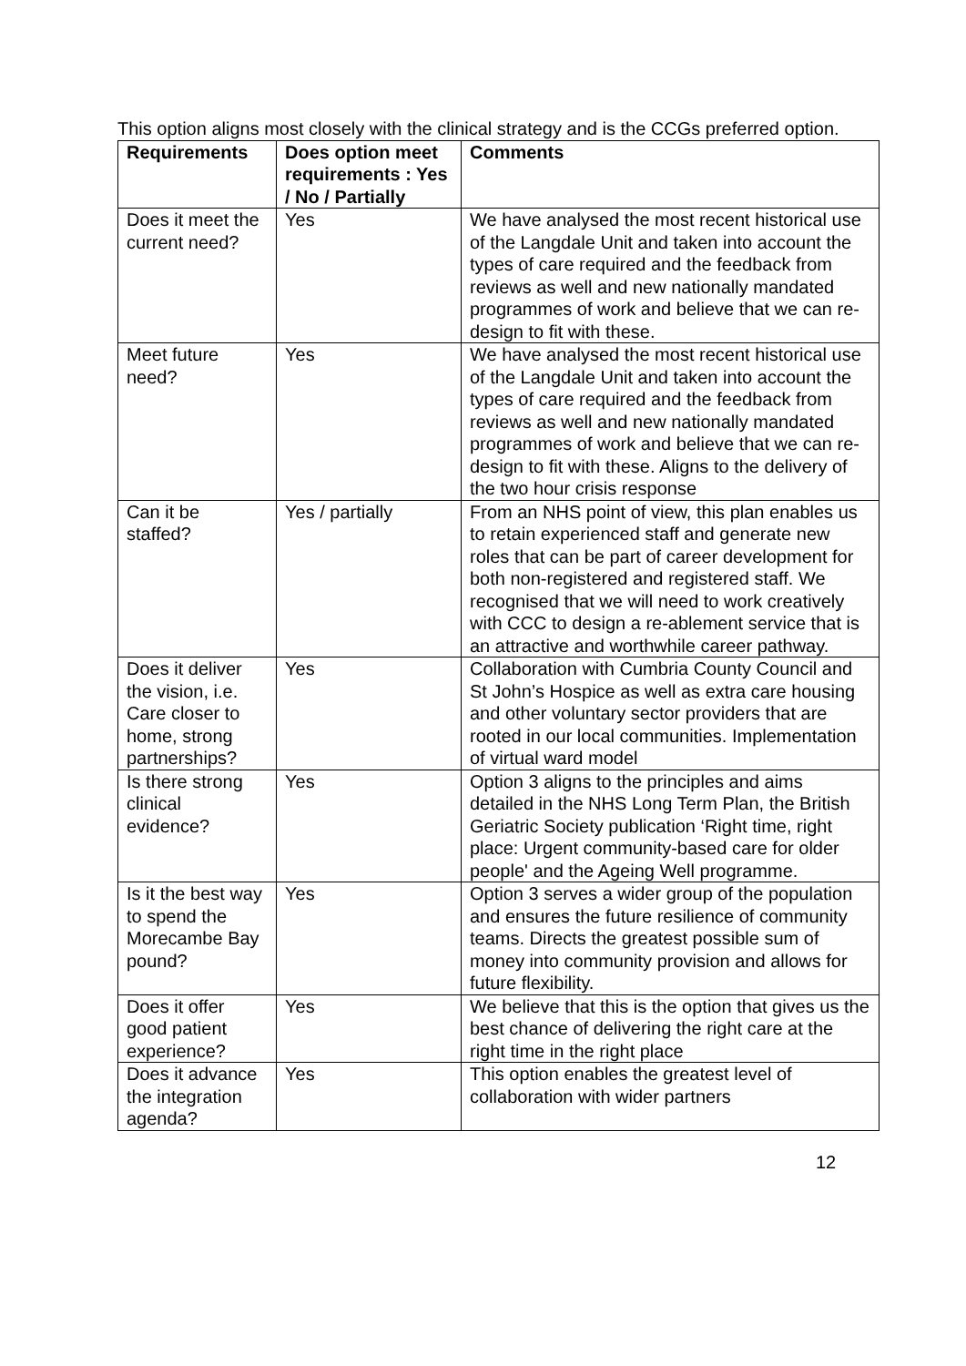This option aligns most closely with the clinical strategy and is the CCGs preferred option.
| Requirements | Does option meet requirements : Yes / No / Partially | Comments |
| --- | --- | --- |
| Does it meet the current need? | Yes | We have analysed the most recent historical use of the Langdale Unit and taken into account the types of care required and the feedback from reviews as well and new nationally mandated programmes of work and believe that we can re-design to fit with these. |
| Meet future need? | Yes | We have analysed the most recent historical use of the Langdale Unit and taken into account the types of care required and the feedback from reviews as well and new nationally mandated programmes of work and believe that we can re-design to fit with these. Aligns to the delivery of the two hour crisis response |
| Can it be staffed? | Yes / partially | From an NHS point of view, this plan enables us to retain experienced staff and generate new roles that can be part of career development for both non-registered and registered staff. We recognised that we will need to work creatively with CCC to design a re-ablement service that is an attractive and worthwhile career pathway. |
| Does it deliver the vision, i.e. Care closer to home, strong partnerships? | Yes | Collaboration with Cumbria County Council and St John’s Hospice as well as extra care housing and other voluntary sector providers that are rooted in our local communities. Implementation of virtual ward model |
| Is there strong clinical evidence? | Yes | Option 3 aligns to the principles and aims detailed in the NHS Long Term Plan, the British Geriatric Society publication ‘Right time, right place: Urgent community-based care for older people' and the Ageing Well programme. |
| Is it the best way to spend the Morecambe Bay pound? | Yes | Option 3 serves a wider group of the population and ensures the future resilience of community teams. Directs the greatest possible sum of money into community provision and allows for future flexibility. |
| Does it offer good patient experience? | Yes | We believe that this is the option that gives us the best chance of delivering the right care at the right time in the right place |
| Does it advance the integration agenda? | Yes | This option enables the greatest level of collaboration with wider partners |
12